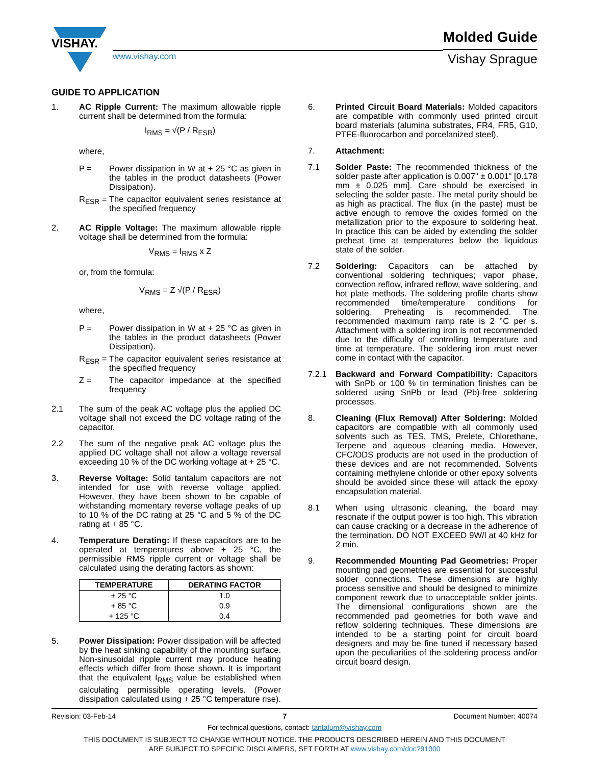VISHAY.
www.vishay.com
Molded Guide
Vishay Sprague
GUIDE TO APPLICATION
1. AC Ripple Current: The maximum allowable ripple current shall be determined from the formula:
I<sub>RMS</sub> = √(P / R<sub>ESR</sub>)
where,
P = Power dissipation in W at + 25 °C as given in the tables in the product datasheets (Power Dissipation).
R<sub>ESR</sub> =
The capacitor equivalent series resistance at the specified frequency
2. AC Ripple Voltage: The maximum allowable ripple voltage shall be determined from the formula:
V<sub>RMS</sub> = I<sub>RMS</sub> x Z
or, from the formula:
V<sub>RMS</sub> = Z √(P / R<sub>ESR</sub>)
where,
P = Power dissipation in W at + 25 °C as given in the tables in the product datasheets (Power Dissipation).
R<sub>ESR</sub> =
The capacitor equivalent series resistance at the specified frequency
Z = The capacitor impedance at the specified frequency
2.1 The sum of the peak AC voltage plus the applied DC voltage shall not exceed the DC voltage rating of the capacitor.
2.2 The sum of the negative peak AC voltage plus the applied DC voltage shall not allow a voltage reversal exceeding 10 % of the DC working voltage at + 25 °C.
3. Reverse Voltage: Solid tantalum capacitors are not intended for use with reverse voltage applied. However, they have been shown to be capable of withstanding momentary reverse voltage peaks of up to 10 % of the DC rating at 25 °C and 5 % of the DC rating at + 85 °C.
4. Temperature Derating: If these capacitors are to be operated at temperatures above + 25 °C, the permissible RMS ripple current or voltage shall be calculated using the derating factors as shown:
| TEMPERATURE | DERATING FACTOR |
| --- | --- |
| + 25 °C | 1.0 |
| + 85 °C | 0.9 |
| + 125 °C | 0.4 |
5. Power Dissipation: Power dissipation will be affected by the heat sinking capability of the mounting surface. Non-sinusoidal ripple current may produce heating effects which differ from those shown. It is important that the equivalent I<sub>RMS</sub> value be established when calculating permissible operating levels. (Power dissipation calculated using + 25 °C temperature rise).
6. Printed Circuit Board Materials: Molded capacitors are compatible with commonly used printed circuit board materials (alumina substrates, FR4, FR5, G10, PTFE-fluorocarbon and porcelanized steel).
7. Attachment:
7.1 Solder Paste: The recommended thickness of the solder paste after application is 0.007" ± 0.001" [0.178 mm ± 0.025 mm]. Care should be exercised in selecting the solder paste. The metal purity should be as high as practical. The flux (in the paste) must be active enough to remove the oxides formed on the metallization prior to the exposure to soldering heat. In practice this can be aided by extending the solder preheat time at temperatures below the liquidous state of the solder.
7.2 Soldering: Capacitors can be attached by conventional soldering techniques; vapor phase, convection reflow, infrared reflow, wave soldering, and hot plate methods. The soldering profile charts show recommended time/temperature conditions for soldering. Preheating is recommended. The recommended maximum ramp rate is 2 °C per s. Attachment with a soldering iron is not recommended due to the difficulty of controlling temperature and time at temperature. The soldering iron must never come in contact with the capacitor.
7.2.1 Backward and Forward Compatibility: Capacitors with SnPb or 100 % tin termination finishes can be soldered using SnPb or lead (Pb)-free soldering processes.
8. Cleaning (Flux Removal) After Soldering: Molded capacitors are compatible with all commonly used solvents such as TES, TMS, Prelete, Chlorethane, Terpene and aqueous cleaning media. However, CFC/ODS products are not used in the production of these devices and are not recommended. Solvents containing methylene chloride or other epoxy solvents should be avoided since these will attack the epoxy encapsulation material.
8.1 When using ultrasonic cleaning, the board may resonate if the output power is too high. This vibration can cause cracking or a decrease in the adherence of the termination. DO NOT EXCEED 9W/l at 40 kHz for 2 min.
9. Recommended Mounting Pad Geometries: Proper mounting pad geometries are essential for successful solder connections. These dimensions are highly process sensitive and should be designed to minimize component rework due to unacceptable solder joints. The dimensional configurations shown are the recommended pad geometries for both wave and reflow soldering techniques. These dimensions are intended to be a starting point for circuit board designers and may be fine tuned if necessary based upon the peculiarities of the soldering process and/or circuit board design.
Revision: 03-Feb-14 7 Document Number: 40074
For technical questions, contact: tantalum@vishay.com
THIS DOCUMENT IS SUBJECT TO CHANGE WITHOUT NOTICE. THE PRODUCTS DESCRIBED HEREIN AND THIS DOCUMENT
ARE SUBJECT TO SPECIFIC DISCLAIMERS, SET FORTH AT www.vishay.com/doc?91000